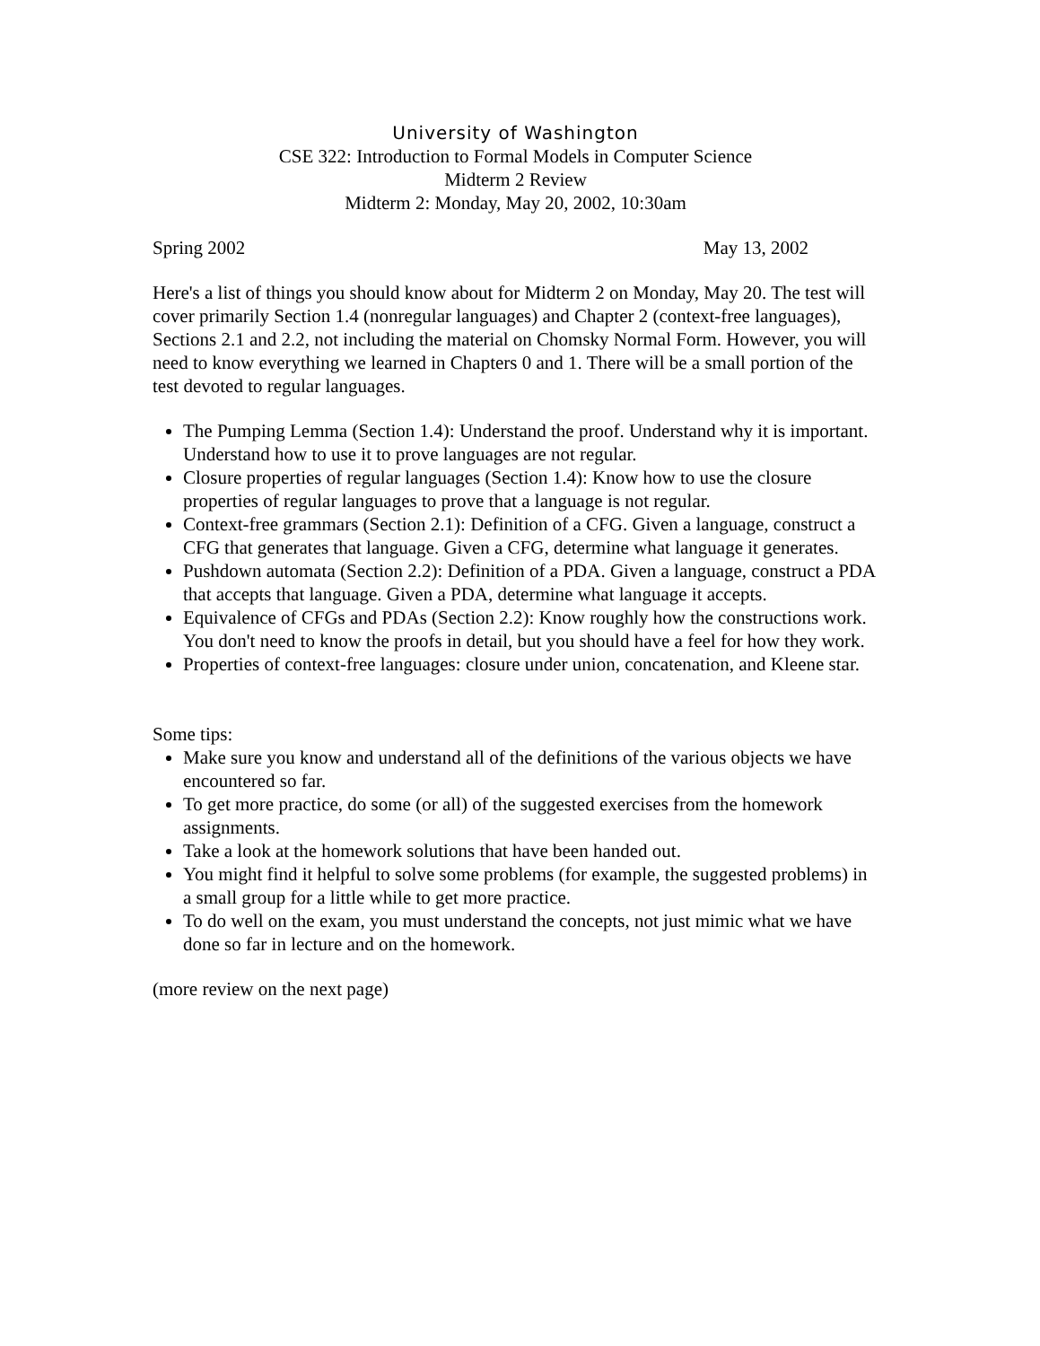University of Washington
CSE 322: Introduction to Formal Models in Computer Science
Midterm 2 Review
Midterm 2: Monday, May 20, 2002, 10:30am
Spring 2002 May 13, 2002
Here's a list of things you should know about for Midterm 2 on Monday, May 20. The test will cover primarily Section 1.4 (nonregular languages) and Chapter 2 (context-free languages), Sections 2.1 and 2.2, not including the material on Chomsky Normal Form. However, you will need to know everything we learned in Chapters 0 and 1. There will be a small portion of the test devoted to regular languages.
The Pumping Lemma (Section 1.4): Understand the proof. Understand why it is important. Understand how to use it to prove languages are not regular.
Closure properties of regular languages (Section 1.4): Know how to use the closure properties of regular languages to prove that a language is not regular.
Context-free grammars (Section 2.1): Definition of a CFG. Given a language, construct a CFG that generates that language. Given a CFG, determine what language it generates.
Pushdown automata (Section 2.2): Definition of a PDA. Given a language, construct a PDA that accepts that language. Given a PDA, determine what language it accepts.
Equivalence of CFGs and PDAs (Section 2.2): Know roughly how the constructions work. You don't need to know the proofs in detail, but you should have a feel for how they work.
Properties of context-free languages: closure under union, concatenation, and Kleene star.
Some tips:
Make sure you know and understand all of the definitions of the various objects we have encountered so far.
To get more practice, do some (or all) of the suggested exercises from the homework assignments.
Take a look at the homework solutions that have been handed out.
You might find it helpful to solve some problems (for example, the suggested problems) in a small group for a little while to get more practice.
To do well on the exam, you must understand the concepts, not just mimic what we have done so far in lecture and on the homework.
(more review on the next page)